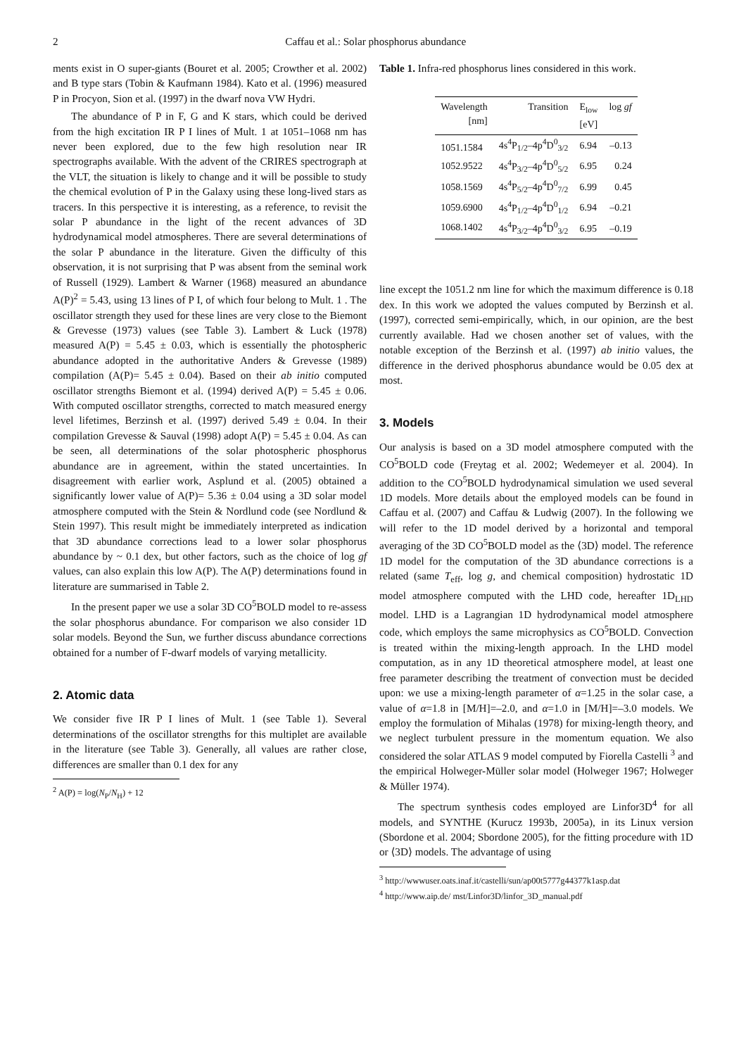2
Caffau et al.: Solar phosphorus abundance
ments exist in O super-giants (Bouret et al. 2005; Crowther et al. 2002) and B type stars (Tobin & Kaufmann 1984). Kato et al. (1996) measured P in Procyon, Sion et al. (1997) in the dwarf nova VW Hydri.
The abundance of P in F, G and K stars, which could be derived from the high excitation IR P I lines of Mult. 1 at 1051–1068 nm has never been explored, due to the few high resolution near IR spectrographs available. With the advent of the CRIRES spectrograph at the VLT, the situation is likely to change and it will be possible to study the chemical evolution of P in the Galaxy using these long-lived stars as tracers. In this perspective it is interesting, as a reference, to revisit the solar P abundance in the light of the recent advances of 3D hydrodynamical model atmospheres. There are several determinations of the solar P abundance in the literature. Given the difficulty of this observation, it is not surprising that P was absent from the seminal work of Russell (1929). Lambert & Warner (1968) measured an abundance A(P)<sup>2</sup> = 5.43, using 13 lines of P I, of which four belong to Mult. 1 . The oscillator strength they used for these lines are very close to the Biemont & Grevesse (1973) values (see Table 3). Lambert & Luck (1978) measured A(P) = 5.45 ± 0.03, which is essentially the photospheric abundance adopted in the authoritative Anders & Grevesse (1989) compilation (A(P)= 5.45 ± 0.04). Based on their ab initio computed oscillator strengths Biemont et al. (1994) derived A(P) = 5.45 ± 0.06. With computed oscillator strengths, corrected to match measured energy level lifetimes, Berzinsh et al. (1997) derived 5.49 ± 0.04. In their compilation Grevesse & Sauval (1998) adopt A(P) = 5.45 ± 0.04. As can be seen, all determinations of the solar photospheric phosphorus abundance are in agreement, within the stated uncertainties. In disagreement with earlier work, Asplund et al. (2005) obtained a significantly lower value of A(P)= 5.36 ± 0.04 using a 3D solar model atmosphere computed with the Stein & Nordlund code (see Nordlund & Stein 1997). This result might be immediately interpreted as indication that 3D abundance corrections lead to a lower solar phosphorus abundance by ~ 0.1 dex, but other factors, such as the choice of log gf values, can also explain this low A(P). The A(P) determinations found in literature are summarised in Table 2.
In the present paper we use a solar 3D CO<sup>5</sup>BOLD model to re-assess the solar phosphorus abundance. For comparison we also consider 1D solar models. Beyond the Sun, we further discuss abundance corrections obtained for a number of F-dwarf models of varying metallicity.
2. Atomic data
We consider five IR P I lines of Mult. 1 (see Table 1). Several determinations of the oscillator strengths for this multiplet are available in the literature (see Table 3). Generally, all values are rather close, differences are smaller than 0.1 dex for any
<sup>2</sup> A(P) = log(N<sub>P</sub>/N<sub>H</sub>) + 12
Table 1. Infra-red phosphorus lines considered in this work.
| Wavelength [nm] | Transition | E<sub>low</sub> [eV] | log gf |
| --- | --- | --- | --- |
| 1051.1584 | 4s<sup>4</sup>P<sub>1/2</sub>–4p<sup>4</sup>D<sup>0</sup><sub>3/2</sub> | 6.94 | –0.13 |
| 1052.9522 | 4s<sup>4</sup>P<sub>3/2</sub>–4p<sup>4</sup>D<sup>0</sup><sub>5/2</sub> | 6.95 | 0.24 |
| 1058.1569 | 4s<sup>4</sup>P<sub>5/2</sub>–4p<sup>4</sup>D<sup>0</sup><sub>7/2</sub> | 6.99 | 0.45 |
| 1059.6900 | 4s<sup>4</sup>P<sub>1/2</sub>–4p<sup>4</sup>D<sup>0</sup><sub>1/2</sub> | 6.94 | –0.21 |
| 1068.1402 | 4s<sup>4</sup>P<sub>3/2</sub>–4p<sup>4</sup>D<sup>0</sup><sub>3/2</sub> | 6.95 | –0.19 |
line except the 1051.2 nm line for which the maximum difference is 0.18 dex. In this work we adopted the values computed by Berzinsh et al. (1997), corrected semi-empirically, which, in our opinion, are the best currently available. Had we chosen another set of values, with the notable exception of the Berzinsh et al. (1997) ab initio values, the difference in the derived phosphorus abundance would be 0.05 dex at most.
3. Models
Our analysis is based on a 3D model atmosphere computed with the CO<sup>5</sup>BOLD code (Freytag et al. 2002; Wedemeyer et al. 2004). In addition to the CO<sup>5</sup>BOLD hydrodynamical simulation we used several 1D models. More details about the employed models can be found in Caffau et al. (2007) and Caffau & Ludwig (2007). In the following we will refer to the 1D model derived by a horizontal and temporal averaging of the 3D CO<sup>5</sup>BOLD model as the ⟨3D⟩ model. The reference 1D model for the computation of the 3D abundance corrections is a related (same T<sub>eff</sub>, log g, and chemical composition) hydrostatic 1D model atmosphere computed with the LHD code, hereafter 1D<sub>LHD</sub> model. LHD is a Lagrangian 1D hydrodynamical model atmosphere code, which employs the same microphysics as CO<sup>5</sup>BOLD. Convection is treated within the mixing-length approach. In the LHD model computation, as in any 1D theoretical atmosphere model, at least one free parameter describing the treatment of convection must be decided upon: we use a mixing-length parameter of α=1.25 in the solar case, a value of α=1.8 in [M/H]=–2.0, and α=1.0 in [M/H]=–3.0 models. We employ the formulation of Mihalas (1978) for mixing-length theory, and we neglect turbulent pressure in the momentum equation. We also considered the solar ATLAS 9 model computed by Fiorella Castelli <sup>3</sup> and the empirical Holweger-Müller solar model (Holweger 1967; Holweger & Müller 1974).
The spectrum synthesis codes employed are Linfor3D<sup>4</sup> for all models, and SYNTHE (Kurucz 1993b, 2005a), in its Linux version (Sbordone et al. 2004; Sbordone 2005), for the fitting procedure with 1D or ⟨3D⟩ models. The advantage of using
<sup>3</sup> http://wwwuser.oats.inaf.it/castelli/sun/ap00t5777g44377k1asp.dat
<sup>4</sup> http://www.aip.de/ mst/Linfor3D/linfor_3D_manual.pdf